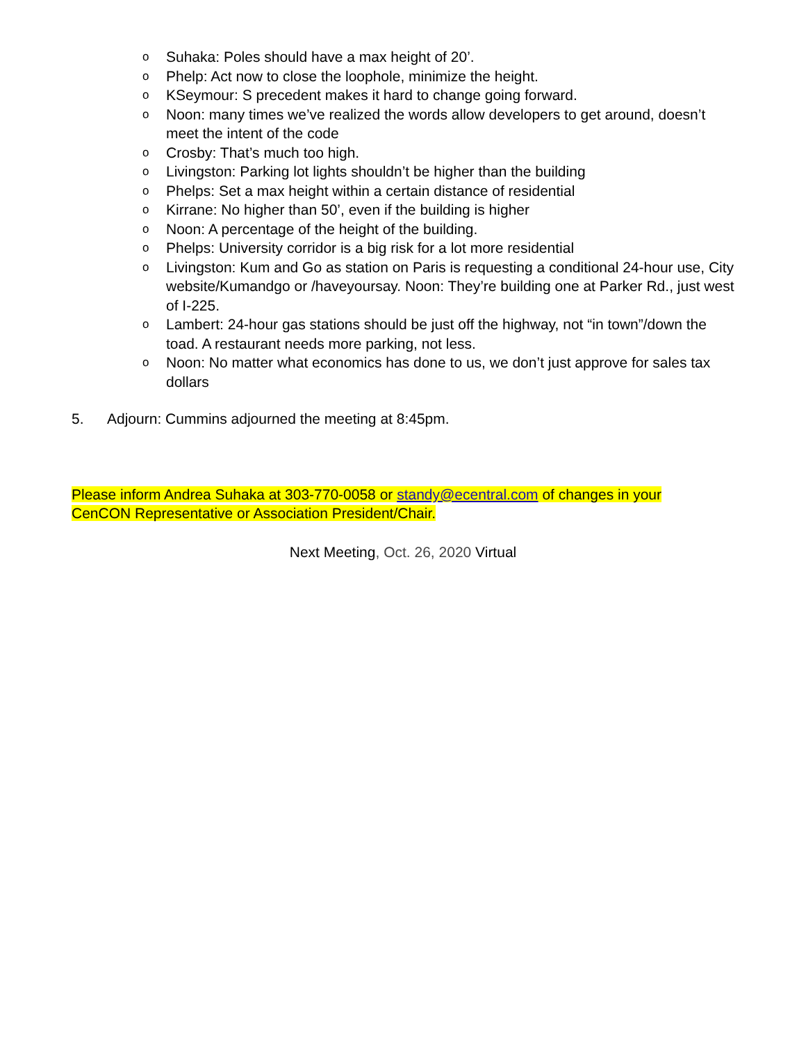o Suhaka: Poles should have a max height of 20’.
o Phelp: Act now to close the loophole, minimize the height.
o KSeymour: S precedent makes it hard to change going forward.
o Noon: many times we’ve realized the words allow developers to get around, doesn’t meet the intent of the code
o Crosby: That’s much too high.
o Livingston: Parking lot lights shouldn’t be higher than the building
o Phelps: Set a max height within a certain distance of residential
o Kirrane: No higher than 50’, even if the building is higher
o Noon: A percentage of the height of the building.
o Phelps: University corridor is a big risk for a lot more residential
o Livingston: Kum and Go as station on Paris is requesting a conditional 24-hour use, City website/Kumandgo or /haveyoursay. Noon: They’re building one at Parker Rd., just west of I-225.
o Lambert: 24-hour gas stations should be just off the highway, not “in town”/down the toad. A restaurant needs more parking, not less.
o Noon: No matter what economics has done to us, we don’t just approve for sales tax dollars
5. Adjourn: Cummins adjourned the meeting at 8:45pm.
Please inform Andrea Suhaka at 303-770-0058 or standy@ecentral.com of changes in your CenCON Representative or Association President/Chair.
Next Meeting, Oct. 26, 2020 Virtual